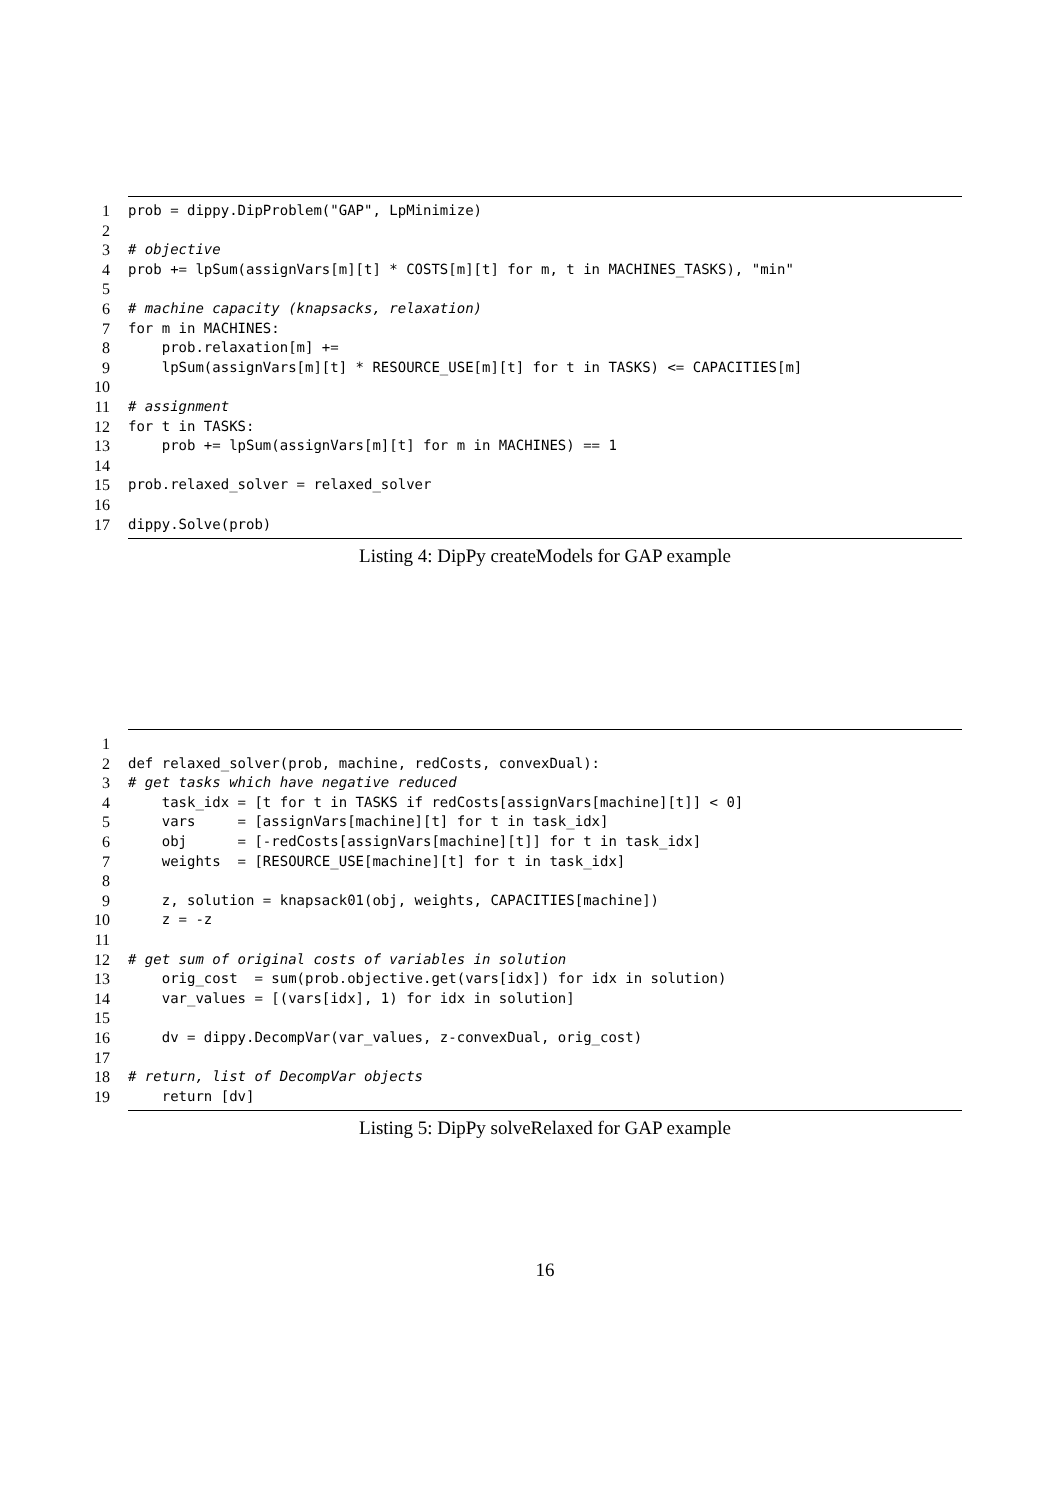1
prob = dippy.DipProblem("GAP", LpMinimize)
2
3
# objective
4
prob += lpSum(assignVars[m][t] * COSTS[m][t] for m, t in MACHINES_TASKS), "min"
5
6
# machine capacity (knapsacks, relaxation)
7
for m in MACHINES:
8
prob.relaxation[m] +=
9
lpSum(assignVars[m][t] * RESOURCE_USE[m][t] for t in TASKS) <= CAPACITIES[m]
10
11
# assignment
12
for t in TASKS:
13
prob += lpSum(assignVars[m][t] for m in MACHINES) == 1
14
15
prob.relaxed_solver = relaxed_solver
16
17
dippy.Solve(prob)
Listing 4: DipPy createModels for GAP example
1
2
def relaxed_solver(prob, machine, redCosts, convexDual):
3
# get tasks which have negative reduced
4
task_idx = [t for t in TASKS if redCosts[assignVars[machine][t]] < 0]
5
vars = [assignVars[machine][t] for t in task_idx]
6
obj = [-redCosts[assignVars[machine][t]] for t in task_idx]
7
weights = [RESOURCE_USE[machine][t] for t in task_idx]
8
9
z, solution = knapsack01(obj, weights, CAPACITIES[machine])
10
z = -z
11
12
# get sum of original costs of variables in solution
13
orig_cost = sum(prob.objective.get(vars[idx]) for idx in solution)
14
var_values = [(vars[idx], 1) for idx in solution]
15
16
dv = dippy.DecompVar(var_values, z-convexDual, orig_cost)
17
18
# return, list of DecompVar objects
19
return [dv]
Listing 5: DipPy solveRelaxed for GAP example
16